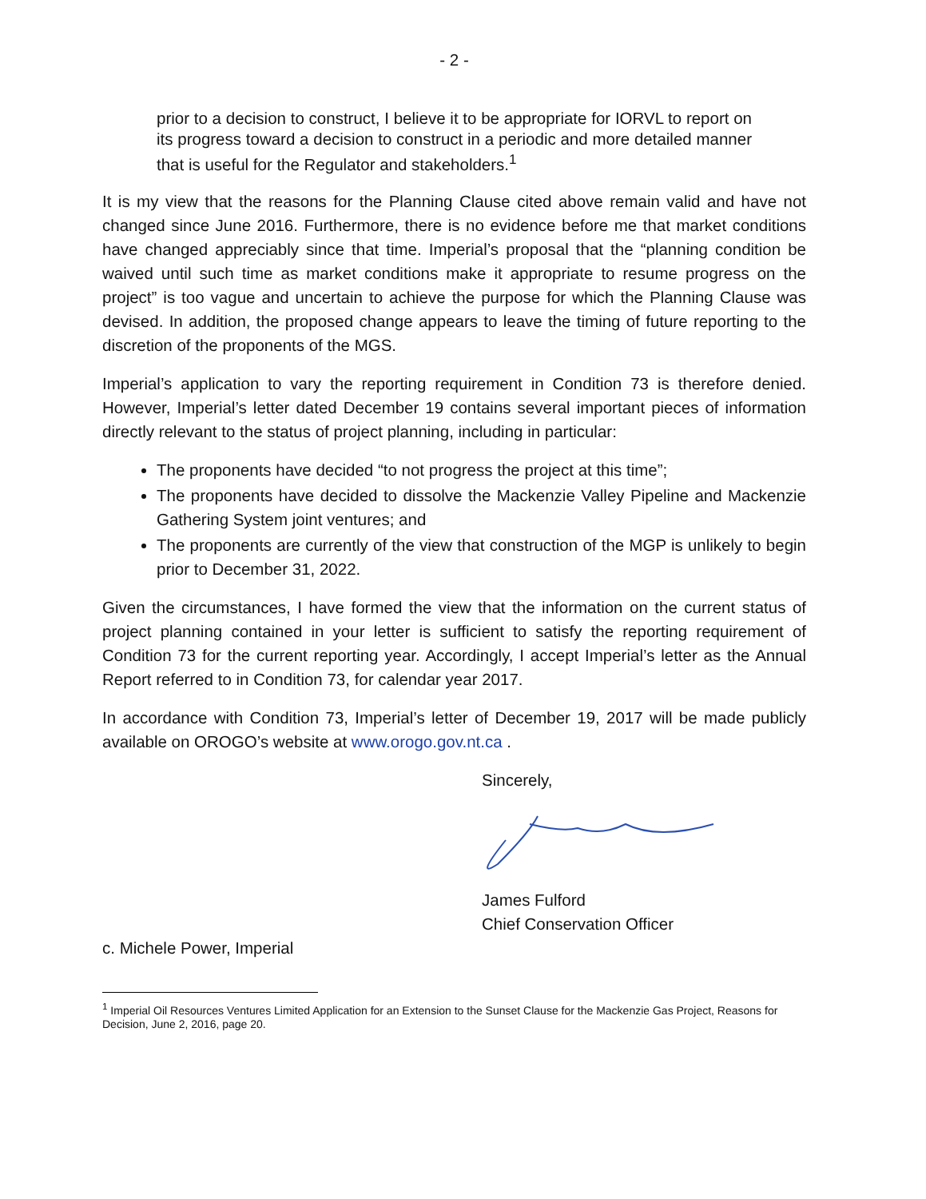- 2 -
prior to a decision to construct, I believe it to be appropriate for IORVL to report on its progress toward a decision to construct in a periodic and more detailed manner that is useful for the Regulator and stakeholders.<sup>1</sup>
It is my view that the reasons for the Planning Clause cited above remain valid and have not changed since June 2016. Furthermore, there is no evidence before me that market conditions have changed appreciably since that time. Imperial’s proposal that the “planning condition be waived until such time as market conditions make it appropriate to resume progress on the project” is too vague and uncertain to achieve the purpose for which the Planning Clause was devised. In addition, the proposed change appears to leave the timing of future reporting to the discretion of the proponents of the MGS.
Imperial’s application to vary the reporting requirement in Condition 73 is therefore denied. However, Imperial’s letter dated December 19 contains several important pieces of information directly relevant to the status of project planning, including in particular:
The proponents have decided “to not progress the project at this time”;
The proponents have decided to dissolve the Mackenzie Valley Pipeline and Mackenzie Gathering System joint ventures; and
The proponents are currently of the view that construction of the MGP is unlikely to begin prior to December 31, 2022.
Given the circumstances, I have formed the view that the information on the current status of project planning contained in your letter is sufficient to satisfy the reporting requirement of Condition 73 for the current reporting year. Accordingly, I accept Imperial’s letter as the Annual Report referred to in Condition 73, for calendar year 2017.
In accordance with Condition 73, Imperial’s letter of December 19, 2017 will be made publicly available on OROGO’s website at www.orogo.gov.nt.ca .
Sincerely,
James Fulford
Chief Conservation Officer
c. Michele Power, Imperial
<sup>1</sup> Imperial Oil Resources Ventures Limited Application for an Extension to the Sunset Clause for the Mackenzie Gas Project, Reasons for Decision, June 2, 2016, page 20.